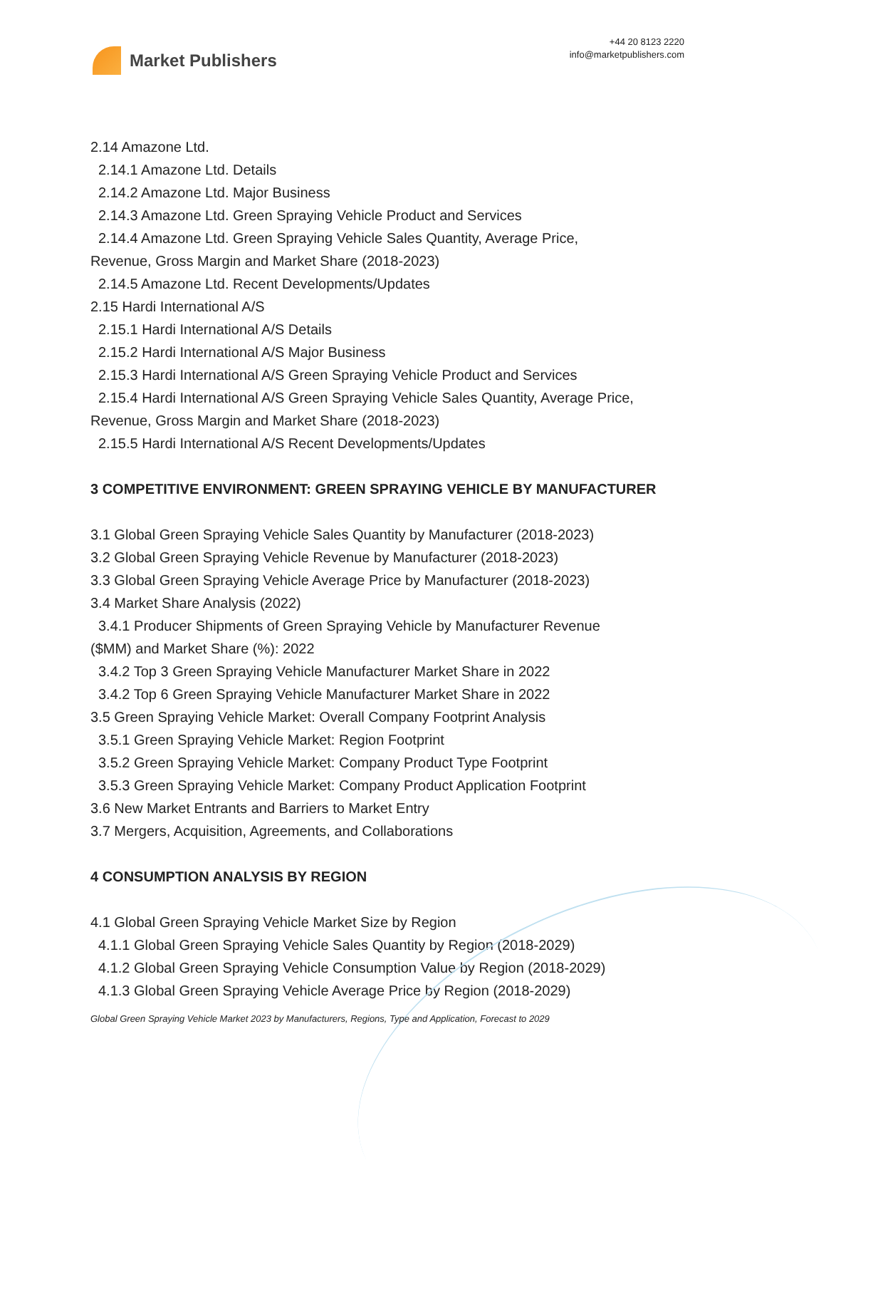Market Publishers
+44 20 8123 2220
info@marketpublishers.com
2.14 Amazone Ltd.
2.14.1 Amazone Ltd. Details
2.14.2 Amazone Ltd. Major Business
2.14.3 Amazone Ltd. Green Spraying Vehicle Product and Services
2.14.4 Amazone Ltd. Green Spraying Vehicle Sales Quantity, Average Price,
Revenue, Gross Margin and Market Share (2018-2023)
2.14.5 Amazone Ltd. Recent Developments/Updates
2.15 Hardi International A/S
2.15.1 Hardi International A/S Details
2.15.2 Hardi International A/S Major Business
2.15.3 Hardi International A/S Green Spraying Vehicle Product and Services
2.15.4 Hardi International A/S Green Spraying Vehicle Sales Quantity, Average Price,
Revenue, Gross Margin and Market Share (2018-2023)
2.15.5 Hardi International A/S Recent Developments/Updates
3 COMPETITIVE ENVIRONMENT: GREEN SPRAYING VEHICLE BY MANUFACTURER
3.1 Global Green Spraying Vehicle Sales Quantity by Manufacturer (2018-2023)
3.2 Global Green Spraying Vehicle Revenue by Manufacturer (2018-2023)
3.3 Global Green Spraying Vehicle Average Price by Manufacturer (2018-2023)
3.4 Market Share Analysis (2022)
3.4.1 Producer Shipments of Green Spraying Vehicle by Manufacturer Revenue
($MM) and Market Share (%): 2022
3.4.2 Top 3 Green Spraying Vehicle Manufacturer Market Share in 2022
3.4.2 Top 6 Green Spraying Vehicle Manufacturer Market Share in 2022
3.5 Green Spraying Vehicle Market: Overall Company Footprint Analysis
3.5.1 Green Spraying Vehicle Market: Region Footprint
3.5.2 Green Spraying Vehicle Market: Company Product Type Footprint
3.5.3 Green Spraying Vehicle Market: Company Product Application Footprint
3.6 New Market Entrants and Barriers to Market Entry
3.7 Mergers, Acquisition, Agreements, and Collaborations
4 CONSUMPTION ANALYSIS BY REGION
4.1 Global Green Spraying Vehicle Market Size by Region
4.1.1 Global Green Spraying Vehicle Sales Quantity by Region (2018-2029)
4.1.2 Global Green Spraying Vehicle Consumption Value by Region (2018-2029)
4.1.3 Global Green Spraying Vehicle Average Price by Region (2018-2029)
Global Green Spraying Vehicle Market 2023 by Manufacturers, Regions, Type and Application, Forecast to 2029